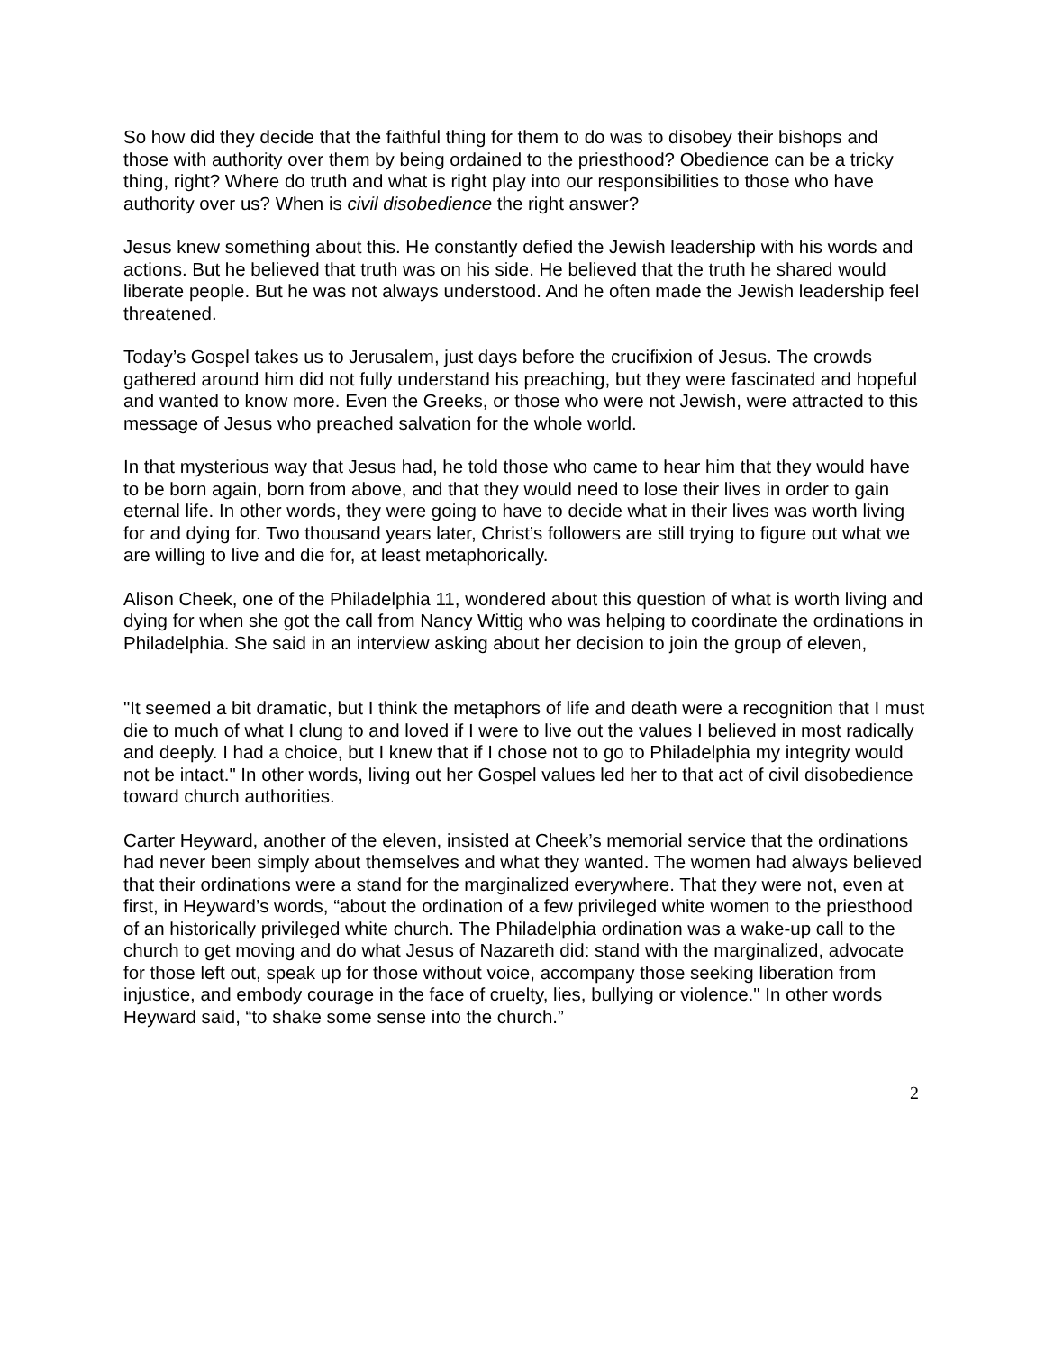So how did they decide that the faithful thing for them to do was to disobey their bishops and those with authority over them by being ordained to the priesthood? Obedience can be a tricky thing, right? Where do truth and what is right play into our responsibilities to those who have authority over us? When is civil disobedience the right answer?
Jesus knew something about this. He constantly defied the Jewish leadership with his words and actions. But he believed that truth was on his side. He believed that the truth he shared would liberate people. But he was not always understood. And he often made the Jewish leadership feel threatened.
Today’s Gospel takes us to Jerusalem, just days before the crucifixion of Jesus. The crowds gathered around him did not fully understand his preaching, but they were fascinated and hopeful and wanted to know more. Even the Greeks, or those who were not Jewish, were attracted to this message of Jesus who preached salvation for the whole world.
In that mysterious way that Jesus had, he told those who came to hear him that they would have to be born again, born from above, and that they would need to lose their lives in order to gain eternal life. In other words, they were going to have to decide what in their lives was worth living for and dying for. Two thousand years later, Christ’s followers are still trying to figure out what we are willing to live and die for, at least metaphorically.
Alison Cheek, one of the Philadelphia 11, wondered about this question of what is worth living and dying for when she got the call from Nancy Wittig who was helping to coordinate the ordinations in Philadelphia. She said in an interview asking about her decision to join the group of eleven,
"It seemed a bit dramatic, but I think the metaphors of life and death were a recognition that I must die to much of what I clung to and loved if I were to live out the values I believed in most radically and deeply. I had a choice, but I knew that if I chose not to go to Philadelphia my integrity would not be intact." In other words, living out her Gospel values led her to that act of civil disobedience toward church authorities.
Carter Heyward, another of the eleven, insisted at Cheek’s memorial service that the ordinations had never been simply about themselves and what they wanted. The women had always believed that their ordinations were a stand for the marginalized everywhere. That they were not, even at first, in Heyward’s words, “about the ordination of a few privileged white women to the priesthood of an historically privileged white church. The Philadelphia ordination was a wake-up call to the church to get moving and do what Jesus of Nazareth did: stand with the marginalized, advocate for those left out, speak up for those without voice, accompany those seeking liberation from injustice, and embody courage in the face of cruelty, lies, bullying or violence." In other words Heyward said, “to shake some sense into the church.”
2